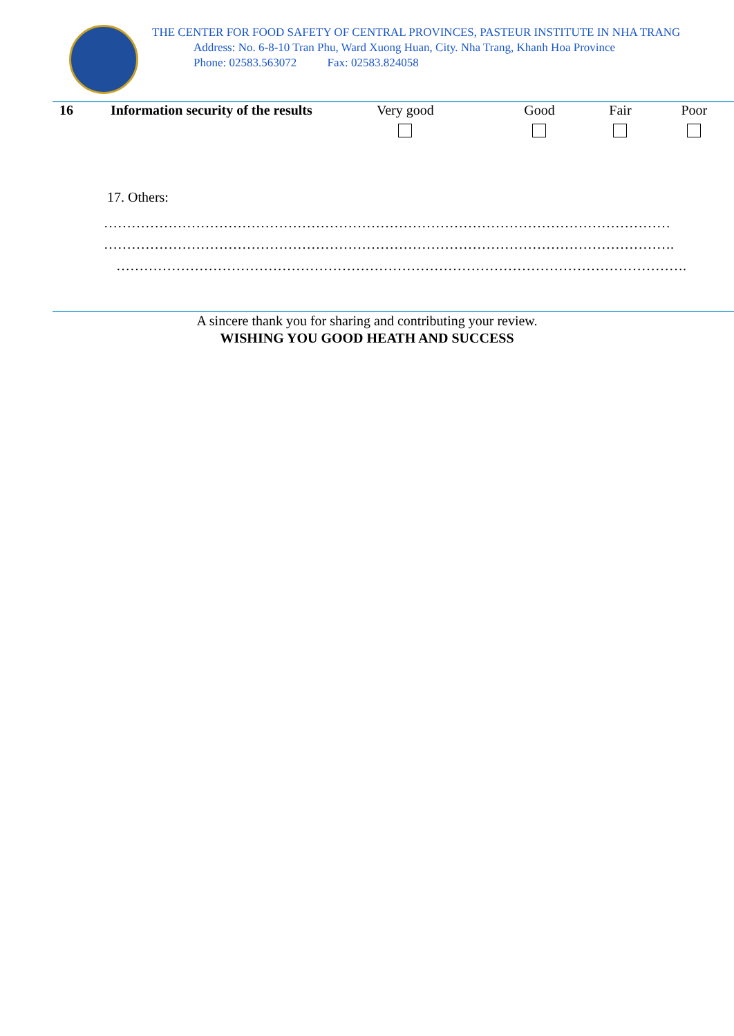THE CENTER FOR FOOD SAFETY OF CENTRAL PROVINCES, PASTEUR INSTITUTE IN NHA TRANG
Address: No. 6-8-10 Tran Phu, Ward Xuong Huan, City. Nha Trang, Khanh Hoa Province
Phone: 02583.563072 Fax: 02583.824058
| 16 | Information security of the results | Very good | Good | Fair | Poor |
17. Others:
……………………………………………………………………………………………………………
…………………………………………………………………………………………………………….
…………………………………………………………………………………………………………….
A sincere thank you for sharing and contributing your review.
WISHING YOU GOOD HEATH AND SUCCESS